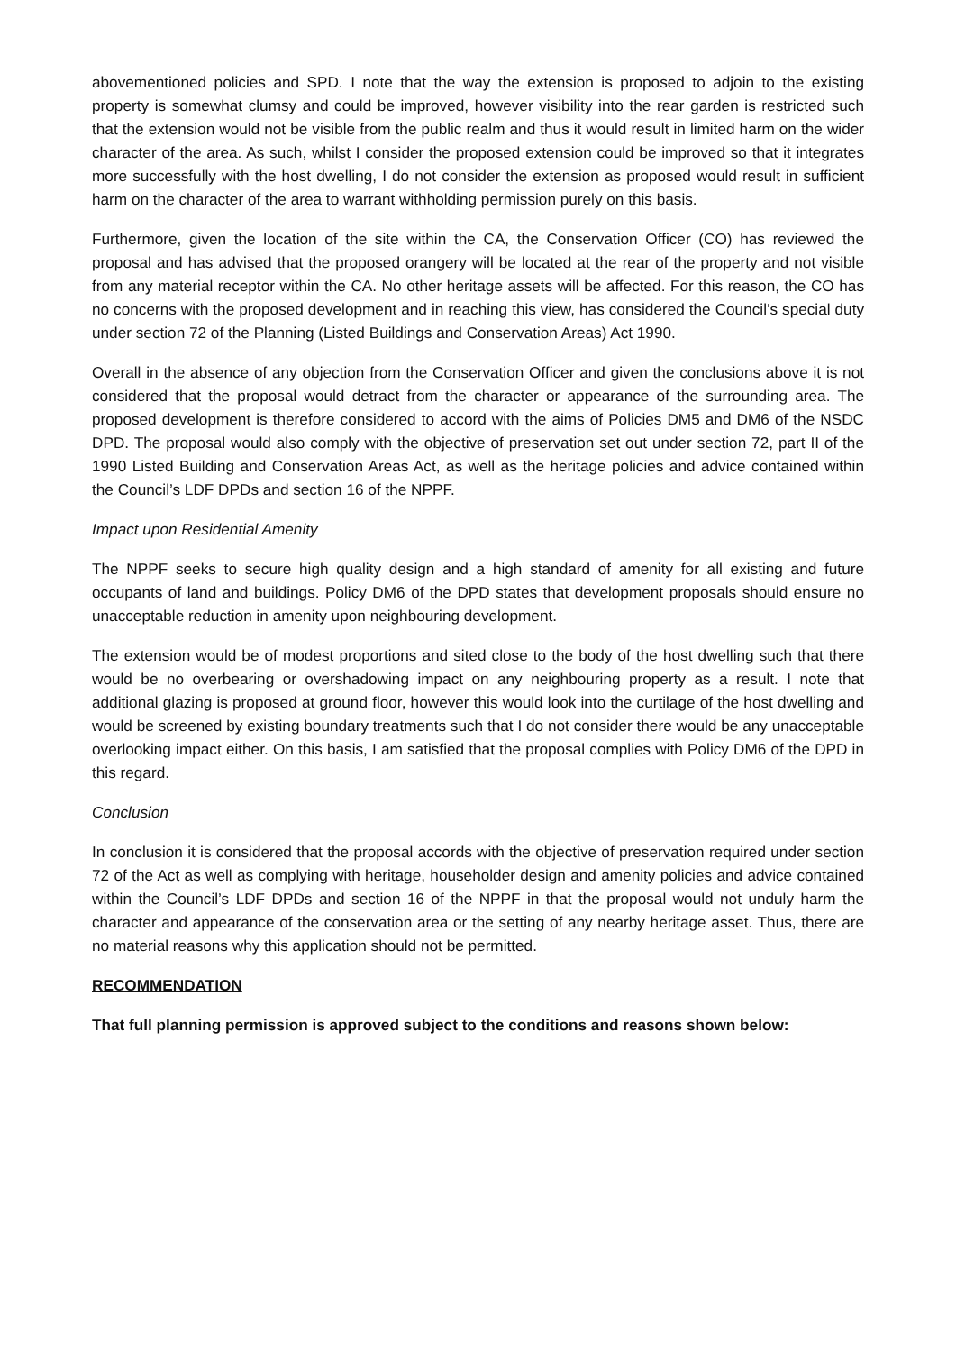abovementioned policies and SPD. I note that the way the extension is proposed to adjoin to the existing property is somewhat clumsy and could be improved, however visibility into the rear garden is restricted such that the extension would not be visible from the public realm and thus it would result in limited harm on the wider character of the area. As such, whilst I consider the proposed extension could be improved so that it integrates more successfully with the host dwelling, I do not consider the extension as proposed would result in sufficient harm on the character of the area to warrant withholding permission purely on this basis.
Furthermore, given the location of the site within the CA, the Conservation Officer (CO) has reviewed the proposal and has advised that the proposed orangery will be located at the rear of the property and not visible from any material receptor within the CA. No other heritage assets will be affected. For this reason, the CO has no concerns with the proposed development and in reaching this view, has considered the Council’s special duty under section 72 of the Planning (Listed Buildings and Conservation Areas) Act 1990.
Overall in the absence of any objection from the Conservation Officer and given the conclusions above it is not considered that the proposal would detract from the character or appearance of the surrounding area. The proposed development is therefore considered to accord with the aims of Policies DM5 and DM6 of the NSDC DPD. The proposal would also comply with the objective of preservation set out under section 72, part II of the 1990 Listed Building and Conservation Areas Act, as well as the heritage policies and advice contained within the Council’s LDF DPDs and section 16 of the NPPF.
Impact upon Residential Amenity
The NPPF seeks to secure high quality design and a high standard of amenity for all existing and future occupants of land and buildings. Policy DM6 of the DPD states that development proposals should ensure no unacceptable reduction in amenity upon neighbouring development.
The extension would be of modest proportions and sited close to the body of the host dwelling such that there would be no overbearing or overshadowing impact on any neighbouring property as a result. I note that additional glazing is proposed at ground floor, however this would look into the curtilage of the host dwelling and would be screened by existing boundary treatments such that I do not consider there would be any unacceptable overlooking impact either. On this basis, I am satisfied that the proposal complies with Policy DM6 of the DPD in this regard.
Conclusion
In conclusion it is considered that the proposal accords with the objective of preservation required under section 72 of the Act as well as complying with heritage, householder design and amenity policies and advice contained within the Council’s LDF DPDs and section 16 of the NPPF in that the proposal would not unduly harm the character and appearance of the conservation area or the setting of any nearby heritage asset. Thus, there are no material reasons why this application should not be permitted.
RECOMMENDATION
That full planning permission is approved subject to the conditions and reasons shown below: